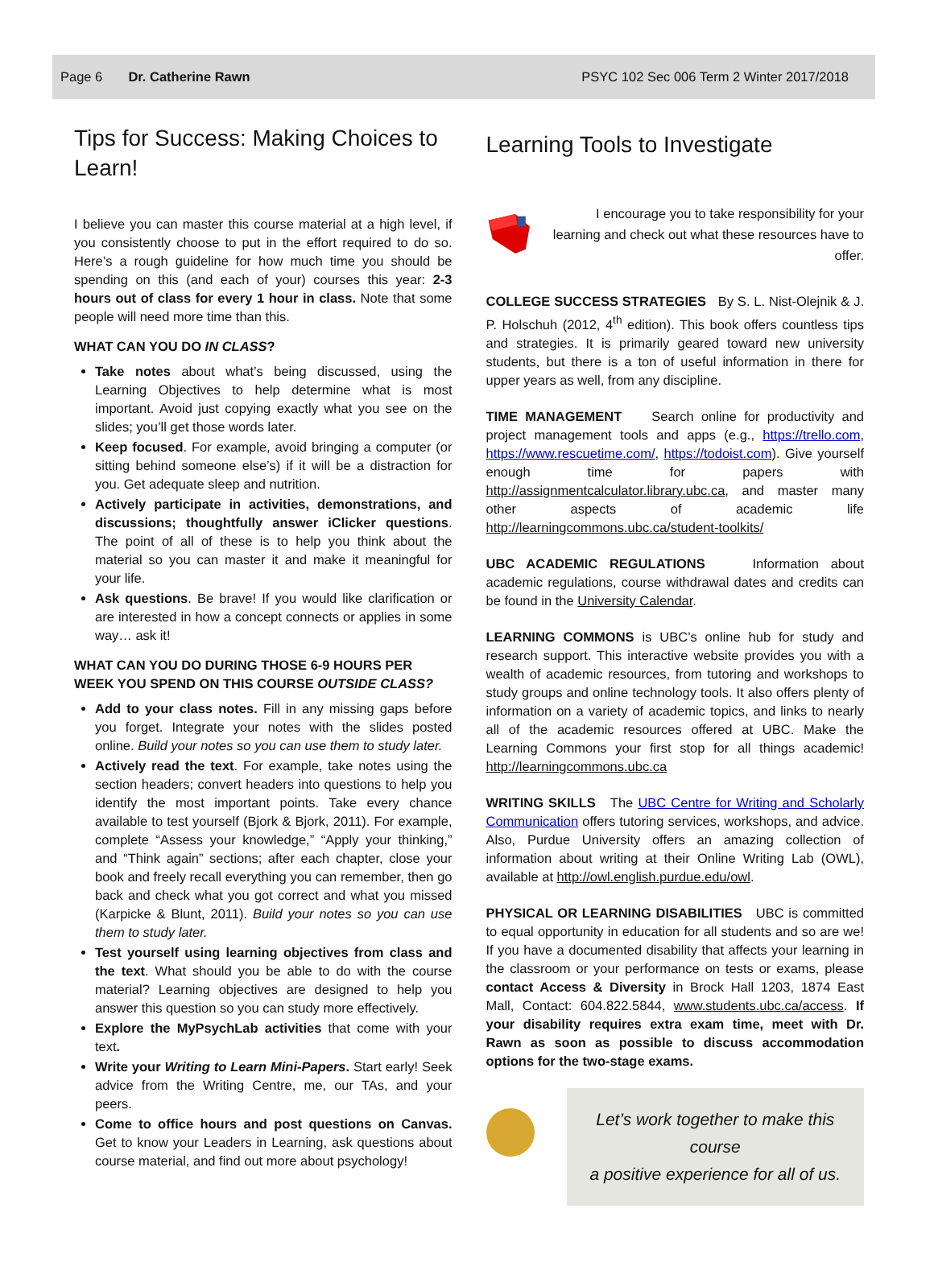Page 6 Dr. Catherine Rawn PSYC 102 Sec 006 Term 2 Winter 2017/2018
Tips for Success: Making Choices to Learn!
I believe you can master this course material at a high level, if you consistently choose to put in the effort required to do so. Here’s a rough guideline for how much time you should be spending on this (and each of your) courses this year: 2-3 hours out of class for every 1 hour in class. Note that some people will need more time than this.
WHAT CAN YOU DO IN CLASS?
Take notes about what’s being discussed, using the Learning Objectives to help determine what is most important. Avoid just copying exactly what you see on the slides; you’ll get those words later.
Keep focused. For example, avoid bringing a computer (or sitting behind someone else’s) if it will be a distraction for you. Get adequate sleep and nutrition.
Actively participate in activities, demonstrations, and discussions; thoughtfully answer iClicker questions. The point of all of these is to help you think about the material so you can master it and make it meaningful for your life.
Ask questions. Be brave! If you would like clarification or are interested in how a concept connects or applies in some way… ask it!
WHAT CAN YOU DO DURING THOSE 6-9 HOURS PER WEEK YOU SPEND ON THIS COURSE OUTSIDE CLASS?
Add to your class notes. Fill in any missing gaps before you forget. Integrate your notes with the slides posted online. Build your notes so you can use them to study later.
Actively read the text. For example, take notes using the section headers; convert headers into questions to help you identify the most important points. Take every chance available to test yourself (Bjork & Bjork, 2011). For example, complete “Assess your knowledge,” “Apply your thinking,” and “Think again” sections; after each chapter, close your book and freely recall everything you can remember, then go back and check what you got correct and what you missed (Karpicke & Blunt, 2011). Build your notes so you can use them to study later.
Test yourself using learning objectives from class and the text. What should you be able to do with the course material? Learning objectives are designed to help you answer this question so you can study more effectively.
Explore the MyPsychLab activities that come with your text.
Write your Writing to Learn Mini-Papers. Start early! Seek advice from the Writing Centre, me, our TAs, and your peers.
Come to office hours and post questions on Canvas. Get to know your Leaders in Learning, ask questions about course material, and find out more about psychology!
Learning Tools to Investigate
I encourage you to take responsibility for your learning and check out what these resources have to offer.
COLLEGE SUCCESS STRATEGIES By S. L. Nist-Olejnik & J. P. Holschuh (2012, 4<sup>th</sup> edition). This book offers countless tips and strategies. It is primarily geared toward new university students, but there is a ton of useful information in there for upper years as well, from any discipline.
TIME MANAGEMENT Search online for productivity and project management tools and apps (e.g., https://trello.com, https://www.rescuetime.com/, https://todoist.com). Give yourself enough time for papers with http://assignmentcalculator.library.ubc.ca, and master many other aspects of academic life http://learningcommons.ubc.ca/student-toolkits/
UBC ACADEMIC REGULATIONS Information about academic regulations, course withdrawal dates and credits can be found in the University Calendar.
LEARNING COMMONS is UBC’s online hub for study and research support. This interactive website provides you with a wealth of academic resources, from tutoring and workshops to study groups and online technology tools. It also offers plenty of information on a variety of academic topics, and links to nearly all of the academic resources offered at UBC. Make the Learning Commons your first stop for all things academic! http://learningcommons.ubc.ca
WRITING SKILLS The UBC Centre for Writing and Scholarly Communication offers tutoring services, workshops, and advice. Also, Purdue University offers an amazing collection of information about writing at their Online Writing Lab (OWL), available at http://owl.english.purdue.edu/owl.
PHYSICAL OR LEARNING DISABILITIES UBC is committed to equal opportunity in education for all students and so are we! If you have a documented disability that affects your learning in the classroom or your performance on tests or exams, please contact Access & Diversity in Brock Hall 1203, 1874 East Mall, Contact: 604.822.5844, www.students.ubc.ca/access. If your disability requires extra exam time, meet with Dr. Rawn as soon as possible to discuss accommodation options for the two-stage exams.
Let’s work together to make this course
a positive experience for all of us.